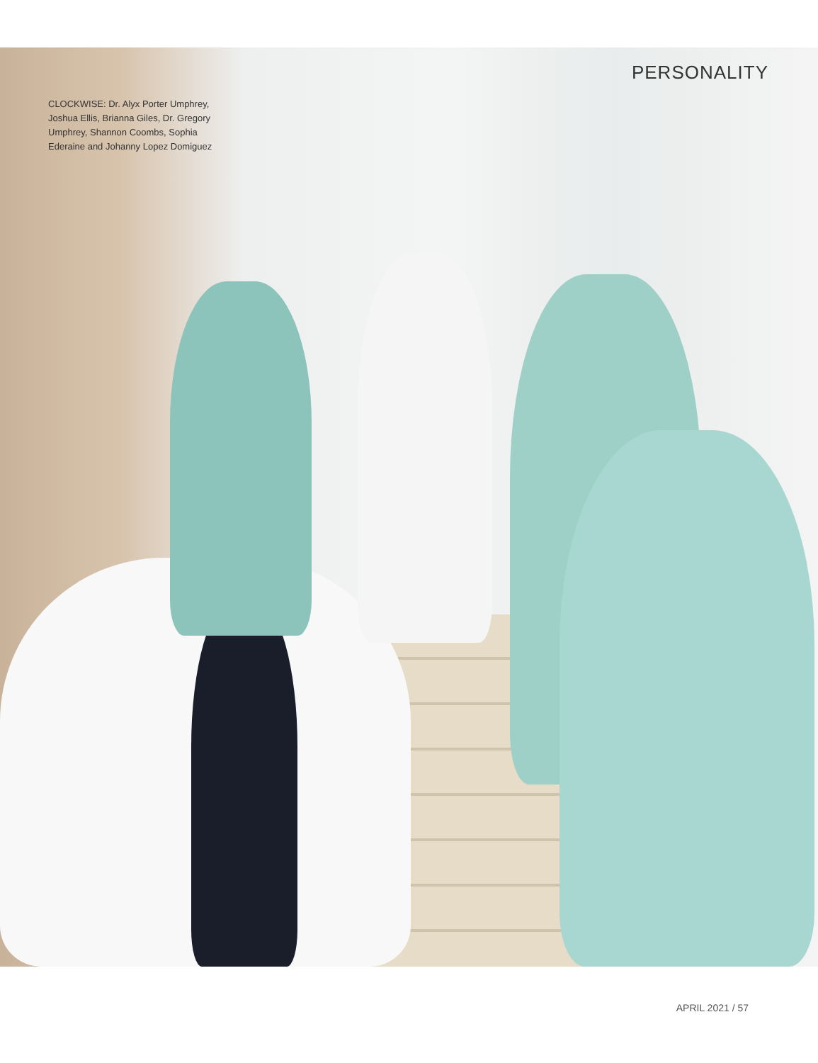CLOCKWISE: Dr. Alyx Porter Umphrey, Joshua Ellis, Brianna Giles, Dr. Gregory Umphrey, Shannon Coombs, Sophia Ederaine and Johanny Lopez Domiguez
PERSONALITY
APRIL 2021 / 57